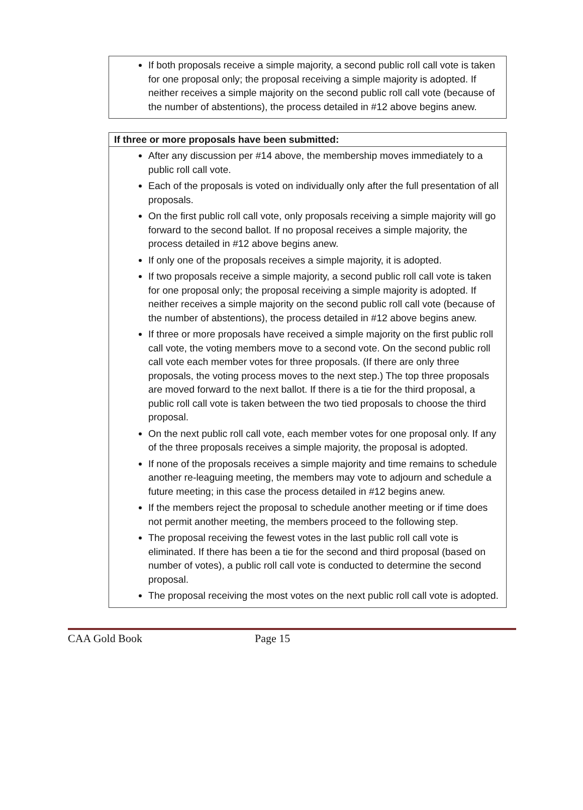If both proposals receive a simple majority, a second public roll call vote is taken for one proposal only; the proposal receiving a simple majority is adopted. If neither receives a simple majority on the second public roll call vote (because of the number of abstentions), the process detailed in #12 above begins anew.
If three or more proposals have been submitted:
After any discussion per #14 above, the membership moves immediately to a public roll call vote.
Each of the proposals is voted on individually only after the full presentation of all proposals.
On the first public roll call vote, only proposals receiving a simple majority will go forward to the second ballot. If no proposal receives a simple majority, the process detailed in #12 above begins anew.
If only one of the proposals receives a simple majority, it is adopted.
If two proposals receive a simple majority, a second public roll call vote is taken for one proposal only; the proposal receiving a simple majority is adopted. If neither receives a simple majority on the second public roll call vote (because of the number of abstentions), the process detailed in #12 above begins anew.
If three or more proposals have received a simple majority on the first public roll call vote, the voting members move to a second vote. On the second public roll call vote each member votes for three proposals. (If there are only three proposals, the voting process moves to the next step.) The top three proposals are moved forward to the next ballot. If there is a tie for the third proposal, a public roll call vote is taken between the two tied proposals to choose the third proposal.
On the next public roll call vote, each member votes for one proposal only. If any of the three proposals receives a simple majority, the proposal is adopted.
If none of the proposals receives a simple majority and time remains to schedule another re-leaguing meeting, the members may vote to adjourn and schedule a future meeting; in this case the process detailed in #12 begins anew.
If the members reject the proposal to schedule another meeting or if time does not permit another meeting, the members proceed to the following step.
The proposal receiving the fewest votes in the last public roll call vote is eliminated. If there has been a tie for the second and third proposal (based on number of votes), a public roll call vote is conducted to determine the second proposal.
The proposal receiving the most votes on the next public roll call vote is adopted.
CAA Gold Book Page 15